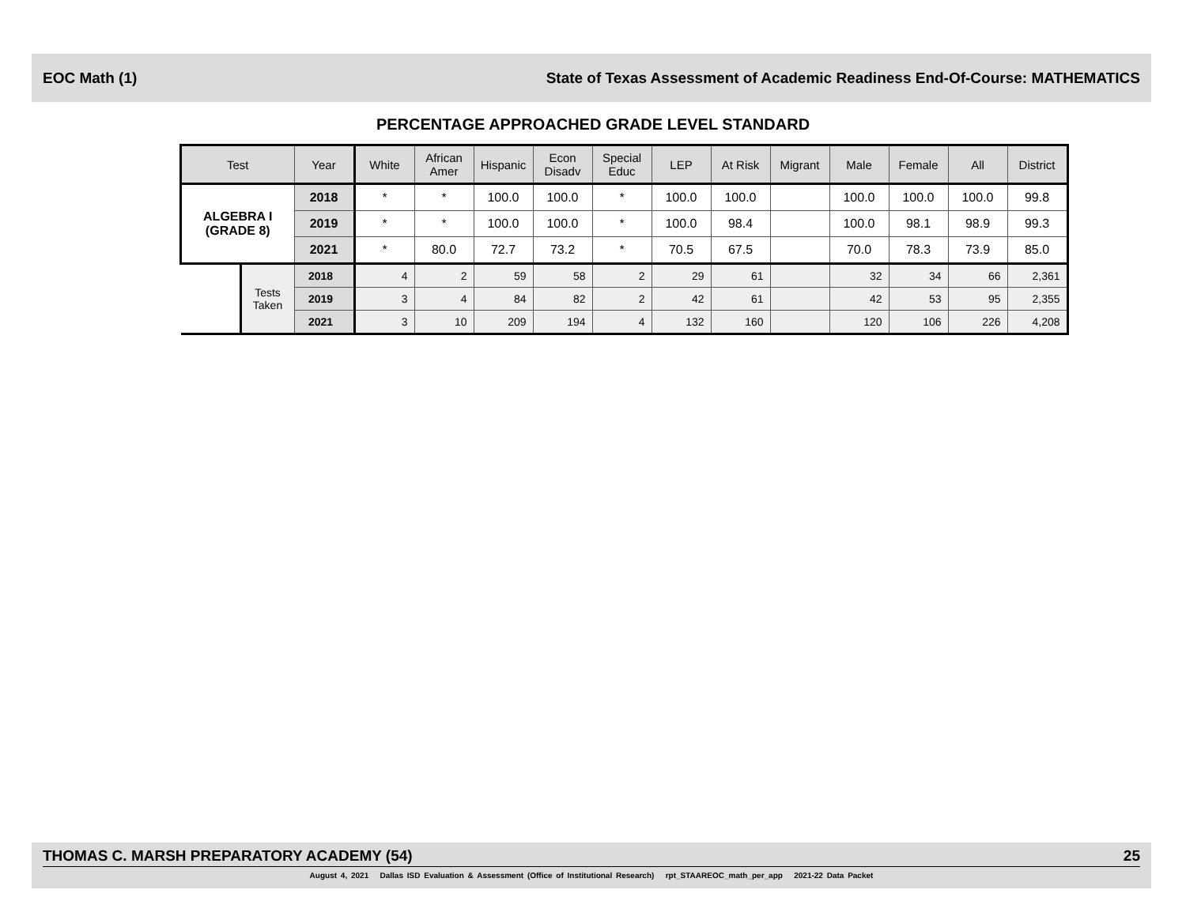EOC Math (1) State of Texas Assessment of Academic Readiness End-Of-Course: MATHEMATICS
PERCENTAGE APPROACHED GRADE LEVEL STANDARD
| Test | | Year | White | African Amer | Hispanic | Econ Disadv | Special Educ | LEP | At Risk | Migrant | Male | Female | All | District |
| --- | --- | --- | --- | --- | --- | --- | --- | --- | --- | --- | --- | --- | --- | --- |
| ALGEBRA I (GRADE 8) | | 2018 | * | * | 100.0 | 100.0 | * | 100.0 | 100.0 | | 100.0 | 100.0 | 100.0 | 99.8 |
| | | 2019 | * | * | 100.0 | 100.0 | * | 100.0 | 98.4 | | 100.0 | 98.1 | 98.9 | 99.3 |
| | | 2021 | * | 80.0 | 72.7 | 73.2 | * | 70.5 | 67.5 | | 70.0 | 78.3 | 73.9 | 85.0 |
| | Tests Taken | 2018 | 4 | 2 | 59 | 58 | 2 | 29 | 61 | | 32 | 34 | 66 | 2,361 |
| | | 2019 | 3 | 4 | 84 | 82 | 2 | 42 | 61 | | 42 | 53 | 95 | 2,355 |
| | | 2021 | 3 | 10 | 209 | 194 | 4 | 132 | 160 | | 120 | 106 | 226 | 4,208 |
THOMAS C. MARSH PREPARATORY ACADEMY (54) 25
August 4, 2021 Dallas ISD Evaluation & Assessment (Office of Institutional Research) rpt_STAAREOC_math_per_app 2021-22 Data Packet